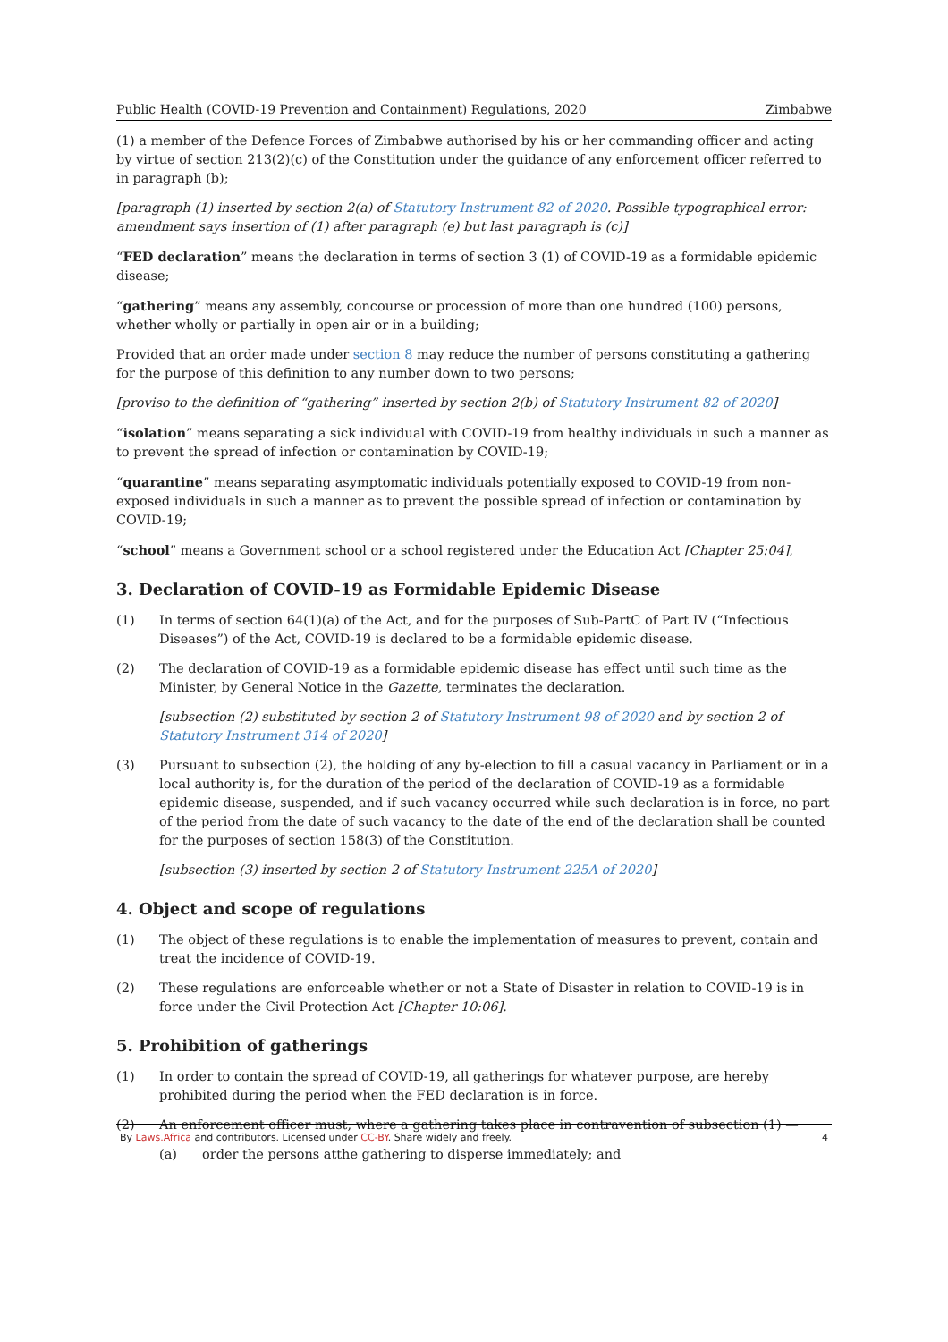Public Health (COVID-19 Prevention and Containment) Regulations, 2020 Zimbabwe
(1) a member of the Defence Forces of Zimbabwe authorised by his or her commanding officer and acting by virtue of section 213(2)(c) of the Constitution under the guidance of any enforcement officer referred to in paragraph (b);
[paragraph (1) inserted by section 2(a) of Statutory Instrument 82 of 2020. Possible typographical error: amendment says insertion of (1) after paragraph (e) but last paragraph is (c)]
“FED declaration” means the declaration in terms of section 3 (1) of COVID-19 as a formidable epidemic disease;
“gathering” means any assembly, concourse or procession of more than one hundred (100) persons, whether wholly or partially in open air or in a building;
Provided that an order made under section 8 may reduce the number of persons constituting a gathering for the purpose of this definition to any number down to two persons;
[proviso to the definition of “gathering” inserted by section 2(b) of Statutory Instrument 82 of 2020]
“isolation” means separating a sick individual with COVID-19 from healthy individuals in such a manner as to prevent the spread of infection or contamination by COVID-19;
“quarantine” means separating asymptomatic individuals potentially exposed to COVID-19 from non-exposed individuals in such a manner as to prevent the possible spread of infection or contamination by COVID-19;
“school” means a Government school or a school registered under the Education Act [Chapter 25:04],
3. Declaration of COVID-19 as Formidable Epidemic Disease
(1) In terms of section 64(1)(a) of the Act, and for the purposes of Sub-PartC of Part IV (“Infectious Diseases”) of the Act, COVID-19 is declared to be a formidable epidemic disease.
(2) The declaration of COVID-19 as a formidable epidemic disease has effect until such time as the Minister, by General Notice in the Gazette, terminates the declaration.
[subsection (2) substituted by section 2 of Statutory Instrument 98 of 2020 and by section 2 of Statutory Instrument 314 of 2020]
(3) Pursuant to subsection (2), the holding of any by-election to fill a casual vacancy in Parliament or in a local authority is, for the duration of the period of the declaration of COVID-19 as a formidable epidemic disease, suspended, and if such vacancy occurred while such declaration is in force, no part of the period from the date of such vacancy to the date of the end of the declaration shall be counted for the purposes of section 158(3) of the Constitution.
[subsection (3) inserted by section 2 of Statutory Instrument 225A of 2020]
4. Object and scope of regulations
(1) The object of these regulations is to enable the implementation of measures to prevent, contain and treat the incidence of COVID-19.
(2) These regulations are enforceable whether or not a State of Disaster in relation to COVID-19 is in force under the Civil Protection Act [Chapter 10:06].
5. Prohibition of gatherings
(1) In order to contain the spread of COVID-19, all gatherings for whatever purpose, are hereby prohibited during the period when the FED declaration is in force.
(2) An enforcement officer must, where a gathering takes place in contravention of subsection (1) —
(a) order the persons atthe gathering to disperse immediately; and
By Laws.Africa and contributors. Licensed under CC-BY. Share widely and freely. 4